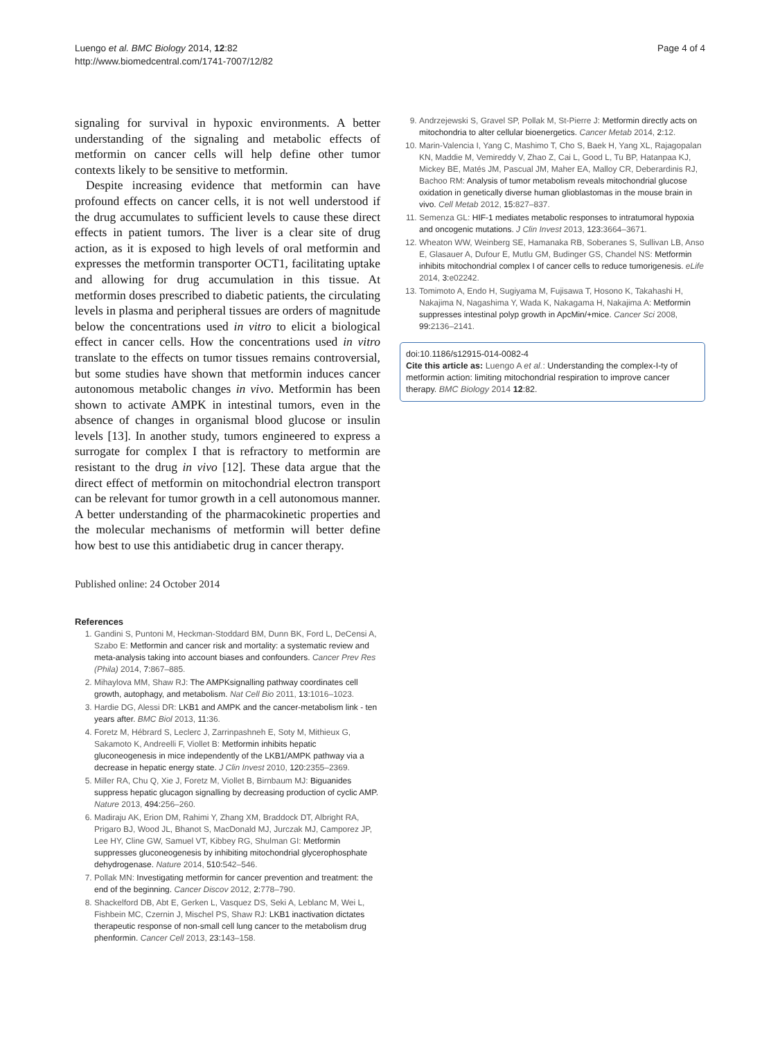Luengo et al. BMC Biology 2014, 12:82
http://www.biomedcentral.com/1741-7007/12/82
Page 4 of 4
signaling for survival in hypoxic environments. A better understanding of the signaling and metabolic effects of metformin on cancer cells will help define other tumor contexts likely to be sensitive to metformin.
Despite increasing evidence that metformin can have profound effects on cancer cells, it is not well understood if the drug accumulates to sufficient levels to cause these direct effects in patient tumors. The liver is a clear site of drug action, as it is exposed to high levels of oral metformin and expresses the metformin transporter OCT1, facilitating uptake and allowing for drug accumulation in this tissue. At metformin doses prescribed to diabetic patients, the circulating levels in plasma and peripheral tissues are orders of magnitude below the concentrations used in vitro to elicit a biological effect in cancer cells. How the concentrations used in vitro translate to the effects on tumor tissues remains controversial, but some studies have shown that metformin induces cancer autonomous metabolic changes in vivo. Metformin has been shown to activate AMPK in intestinal tumors, even in the absence of changes in organismal blood glucose or insulin levels [13]. In another study, tumors engineered to express a surrogate for complex I that is refractory to metformin are resistant to the drug in vivo [12]. These data argue that the direct effect of metformin on mitochondrial electron transport can be relevant for tumor growth in a cell autonomous manner. A better understanding of the pharmacokinetic properties and the molecular mechanisms of metformin will better define how best to use this antidiabetic drug in cancer therapy.
Published online: 24 October 2014
References
1. Gandini S, Puntoni M, Heckman-Stoddard BM, Dunn BK, Ford L, DeCensi A, Szabo E: Metformin and cancer risk and mortality: a systematic review and meta-analysis taking into account biases and confounders. Cancer Prev Res (Phila) 2014, 7: 867–885.
2. Mihaylova MM, Shaw RJ: The AMPKsignalling pathway coordinates cell growth, autophagy, and metabolism. Nat Cell Bio 2011, 13: 1016–1023.
3. Hardie DG, Alessi DR: LKB1 and AMPK and the cancer-metabolism link - ten years after. BMC Biol 2013, 11: 36.
4. Foretz M, Hébrard S, Leclerc J, Zarrinpashneh E, Soty M, Mithieux G, Sakamoto K, Andreelli F, Viollet B: Metformin inhibits hepatic gluconeogenesis in mice independently of the LKB1/AMPK pathway via a decrease in hepatic energy state. J Clin Invest 2010, 120: 2355–2369.
5. Miller RA, Chu Q, Xie J, Foretz M, Viollet B, Birnbaum MJ: Biguanides suppress hepatic glucagon signalling by decreasing production of cyclic AMP. Nature 2013, 494: 256–260.
6. Madiraju AK, Erion DM, Rahimi Y, Zhang XM, Braddock DT, Albright RA, Prigaro BJ, Wood JL, Bhanot S, MacDonald MJ, Jurczak MJ, Camporez JP, Lee HY, Cline GW, Samuel VT, Kibbey RG, Shulman GI: Metformin suppresses gluconeogenesis by inhibiting mitochondrial glycerophosphate dehydrogenase. Nature 2014, 510: 542–546.
7. Pollak MN: Investigating metformin for cancer prevention and treatment: the end of the beginning. Cancer Discov 2012, 2: 778–790.
8. Shackelford DB, Abt E, Gerken L, Vasquez DS, Seki A, Leblanc M, Wei L, Fishbein MC, Czernin J, Mischel PS, Shaw RJ: LKB1 inactivation dictates therapeutic response of non-small cell lung cancer to the metabolism drug phenformin. Cancer Cell 2013, 23: 143–158.
9. Andrzejewski S, Gravel SP, Pollak M, St-Pierre J: Metformin directly acts on mitochondria to alter cellular bioenergetics. Cancer Metab 2014, 2: 12.
10. Marin-Valencia I, Yang C, Mashimo T, Cho S, Baek H, Yang XL, Rajagopalan KN, Maddie M, Vemireddy V, Zhao Z, Cai L, Good L, Tu BP, Hatanpaa KJ, Mickey BE, Matés JM, Pascual JM, Maher EA, Malloy CR, Deberardinis RJ, Bachoo RM: Analysis of tumor metabolism reveals mitochondrial glucose oxidation in genetically diverse human glioblastomas in the mouse brain in vivo. Cell Metab 2012, 15: 827–837.
11. Semenza GL: HIF-1 mediates metabolic responses to intratumoral hypoxia and oncogenic mutations. J Clin Invest 2013, 123: 3664–3671.
12. Wheaton WW, Weinberg SE, Hamanaka RB, Soberanes S, Sullivan LB, Anso E, Glasauer A, Dufour E, Mutlu GM, Budinger GS, Chandel NS: Metformin inhibits mitochondrial complex I of cancer cells to reduce tumorigenesis. eLife 2014, 3: e02242.
13. Tomimoto A, Endo H, Sugiyama M, Fujisawa T, Hosono K, Takahashi H, Nakajima N, Nagashima Y, Wada K, Nakagama H, Nakajima A: Metformin suppresses intestinal polyp growth in ApcMin/+mice. Cancer Sci 2008, 99: 2136–2141.
doi:10.1186/s12915-014-0082-4
Cite this article as: Luengo A et al.: Understanding the complex-I-ty of metformin action: limiting mitochondrial respiration to improve cancer therapy. BMC Biology 2014 12:82.